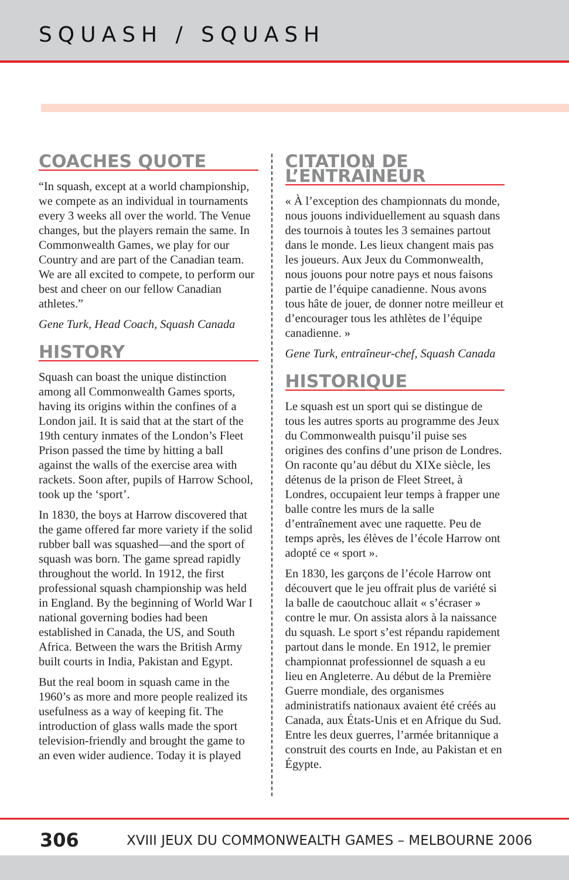SQUASH / SQUASH
COACHES QUOTE
“In squash, except at a world championship, we compete as an individual in tournaments every 3 weeks all over the world. The Venue changes, but the players remain the same. In Commonwealth Games, we play for our Country and are part of the Canadian team. We are all excited to compete, to perform our best and cheer on our fellow Canadian athletes.”
Gene Turk, Head Coach, Squash Canada
HISTORY
Squash can boast the unique distinction among all Commonwealth Games sports, having its origins within the confines of a London jail. It is said that at the start of the 19th century inmates of the London’s Fleet Prison passed the time by hitting a ball against the walls of the exercise area with rackets. Soon after, pupils of Harrow School, took up the ‘sport’.
In 1830, the boys at Harrow discovered that the game offered far more variety if the solid rubber ball was squashed—and the sport of squash was born. The game spread rapidly throughout the world. In 1912, the first professional squash championship was held in England. By the beginning of World War I national governing bodies had been established in Canada, the US, and South Africa. Between the wars the British Army built courts in India, Pakistan and Egypt.
But the real boom in squash came in the 1960’s as more and more people realized its usefulness as a way of keeping fit. The introduction of glass walls made the sport television-friendly and brought the game to an even wider audience. Today it is played
CITATION DE L’ENTRAÎNEUR
« À l’exception des championnats du monde, nous jouons individuellement au squash dans des tournois à toutes les 3 semaines partout dans le monde. Les lieux changent mais pas les joueurs. Aux Jeux du Commonwealth, nous jouons pour notre pays et nous faisons partie de l’équipe canadienne. Nous avons tous hâte de jouer, de donner notre meilleur et d’encourager tous les athlètes de l’équipe canadienne. »
Gene Turk, entraîneur-chef, Squash Canada
HISTORIQUE
Le squash est un sport qui se distingue de tous les autres sports au programme des Jeux du Commonwealth puisqu’il puise ses origines des confins d’une prison de Londres. On raconte qu’au début du XIXe siècle, les détenus de la prison de Fleet Street, à Londres, occupaient leur temps à frapper une balle contre les murs de la salle d’entraînement avec une raquette. Peu de temps après, les élèves de l’école Harrow ont adopté ce « sport ».
En 1830, les garçons de l’école Harrow ont découvert que le jeu offrait plus de variété si la balle de caoutchouc allait « s’écraser » contre le mur. On assista alors à la naissance du squash. Le sport s’est répandu rapidement partout dans le monde. En 1912, le premier championnat professionnel de squash a eu lieu en Angleterre. Au début de la Première Guerre mondiale, des organismes administratifs nationaux avaient été créés au Canada, aux États-Unis et en Afrique du Sud. Entre les deux guerres, l’armée britannique a construit des courts en Inde, au Pakistan et en Égypte.
306
XVIII JEUX DU COMMONWEALTH GAMES – MELBOURNE 2006